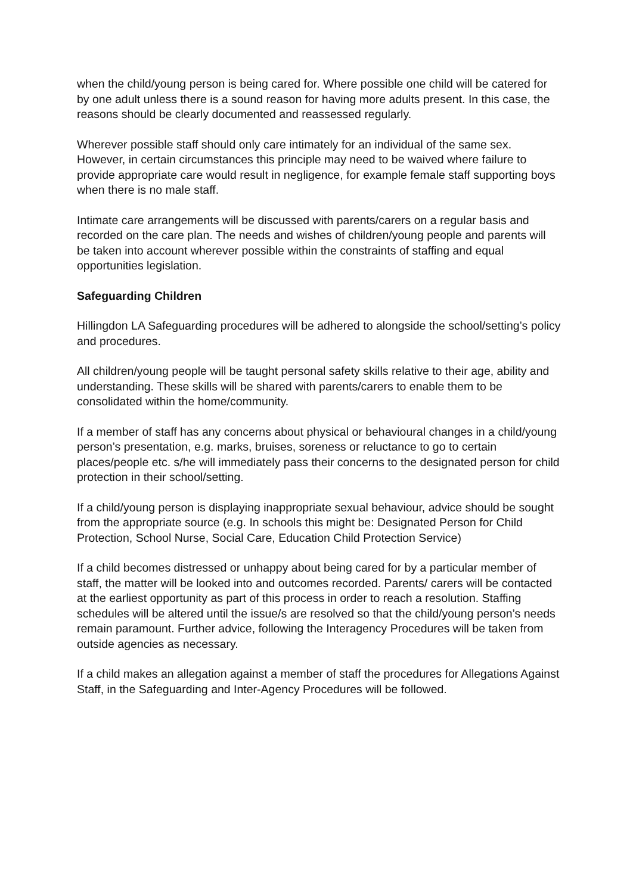when the child/young person is being cared for. Where possible one child will be catered for by one adult unless there is a sound reason for having more adults present. In this case, the reasons should be clearly documented and reassessed regularly.
Wherever possible staff should only care intimately for an individual of the same sex. However, in certain circumstances this principle may need to be waived where failure to provide appropriate care would result in negligence, for example female staff supporting boys when there is no male staff.
Intimate care arrangements will be discussed with parents/carers on a regular basis and recorded on the care plan. The needs and wishes of children/young people and parents will be taken into account wherever possible within the constraints of staffing and equal opportunities legislation.
Safeguarding Children
Hillingdon LA Safeguarding procedures will be adhered to alongside the school/setting’s policy and procedures.
All children/young people will be taught personal safety skills relative to their age, ability and understanding. These skills will be shared with parents/carers to enable them to be consolidated within the home/community.
If a member of staff has any concerns about physical or behavioural changes in a child/young person’s presentation, e.g. marks, bruises, soreness or reluctance to go to certain places/people etc. s/he will immediately pass their concerns to the designated person for child protection in their school/setting.
If a child/young person is displaying inappropriate sexual behaviour, advice should be sought from the appropriate source (e.g. In schools this might be: Designated Person for Child Protection, School Nurse, Social Care, Education Child Protection Service)
If a child becomes distressed or unhappy about being cared for by a particular member of staff, the matter will be looked into and outcomes recorded. Parents/ carers will be contacted at the earliest opportunity as part of this process in order to reach a resolution. Staffing schedules will be altered until the issue/s are resolved so that the child/young person’s needs remain paramount. Further advice, following the Interagency Procedures will be taken from outside agencies as necessary.
If a child makes an allegation against a member of staff the procedures for Allegations Against Staff, in the Safeguarding and Inter-Agency Procedures will be followed.